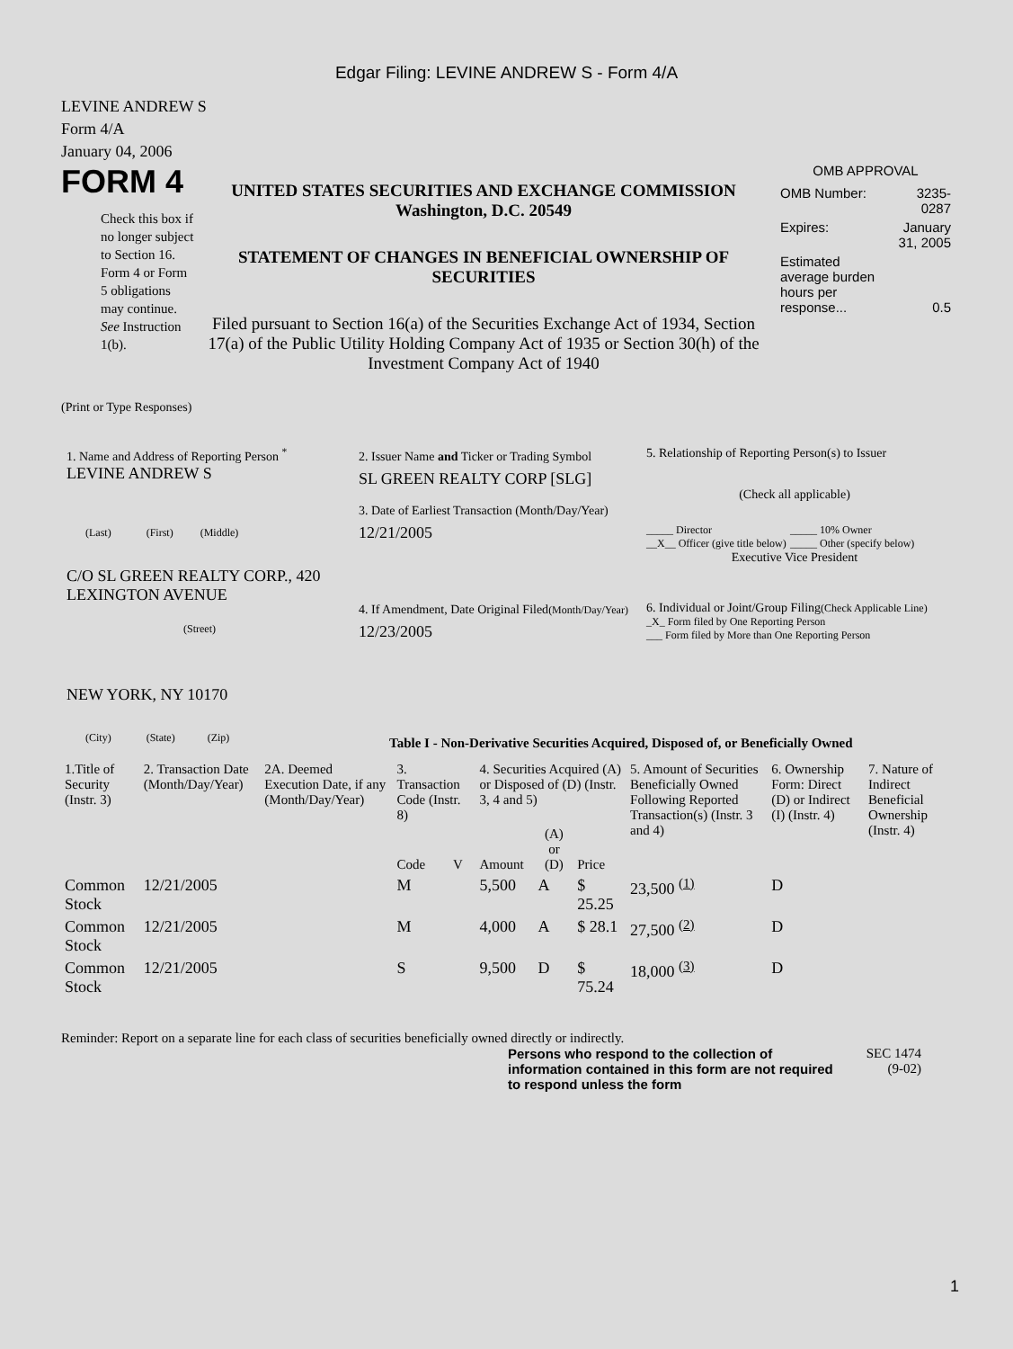Edgar Filing: LEVINE ANDREW S - Form 4/A
LEVINE ANDREW S
Form 4/A
January 04, 2006
FORM 4
Check this box if no longer subject to Section 16. Form 4 or Form 5 obligations may continue. See Instruction 1(b).
UNITED STATES SECURITIES AND EXCHANGE COMMISSION
Washington, D.C. 20549
STATEMENT OF CHANGES IN BENEFICIAL OWNERSHIP OF SECURITIES
Filed pursuant to Section 16(a) of the Securities Exchange Act of 1934, Section 17(a) of the Public Utility Holding Company Act of 1935 or Section 30(h) of the Investment Company Act of 1940
OMB APPROVAL
| OMB Number: | 3235-0287 |
| Expires: | January 31, 2005 |
| Estimated average burden hours per response... | 0.5 |
(Print or Type Responses)
1. Name and Address of Reporting Person <sup>*</sup>
LEVINE ANDREW S
(Last) (First) (Middle)
C/O SL GREEN REALTY CORP., 420 LEXINGTON AVENUE
(Street)
NEW YORK, NY 10170
(City) (State) (Zip)
2. Issuer Name and Ticker or Trading Symbol
SL GREEN REALTY CORP [SLG]
3. Date of Earliest Transaction (Month/Day/Year)
12/21/2005
4. If Amendment, Date Original Filed(Month/Day/Year)
12/23/2005
5. Relationship of Reporting Person(s) to Issuer
(Check all applicable)
_____ Director
__X__ Officer (give title below)
_____ 10% Owner
_____ Other (specify below)
Executive Vice President
6. Individual or Joint/Group Filing(Check Applicable Line)
_X_ Form filed by One Reporting Person
___ Form filed by More than One Reporting Person
Table I - Non-Derivative Securities Acquired, Disposed of, or Beneficially Owned
| 1.Title of Security (Instr. 3) | 2. Transaction Date (Month/Day/Year) | 2A. Deemed Execution Date, if any (Month/Day/Year) | 3. Transaction Code (Instr. 8) | | 4. Securities Acquired (A) or Disposed of (D) (Instr. 3, 4 and 5) | | | 5. Amount of Securities Beneficially Owned Following Reported Transaction(s) (Instr. 3 and 4) | 6. Ownership Form: Direct (D) or Indirect (I) (Instr. 4) | 7. Nature of Indirect Beneficial Ownership (Instr. 4) |
| --- | --- | --- | --- | --- | --- | --- | --- | --- | --- | --- |
| | | | Code | V | Amount | (A) or (D) | Price | | | |
| Common Stock | 12/21/2005 | | M | | 5,500 | A | $ 25.25 | 23,500 <sup>(1)</sup> | D | |
| Common Stock | 12/21/2005 | | M | | 4,000 | A | $ 28.1 | 27,500 <sup>(2)</sup> | D | |
| Common Stock | 12/21/2005 | | S | | 9,500 | D | $ 75.24 | 18,000 <sup>(3)</sup> | D | |
Reminder: Report on a separate line for each class of securities beneficially owned directly or indirectly.
Persons who respond to the collection of information contained in this form are not required to respond unless the form
SEC 1474
(9-02)
1